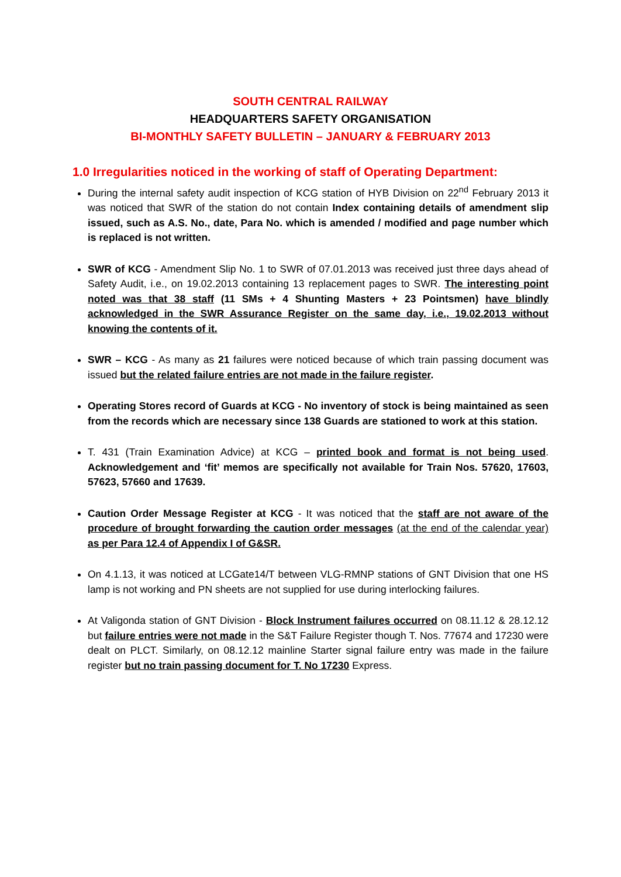SOUTH CENTRAL RAILWAY
HEADQUARTERS SAFETY ORGANISATION
BI-MONTHLY SAFETY BULLETIN – JANUARY & FEBRUARY 2013
1.0 Irregularities noticed in the working of staff of Operating Department:
During the internal safety audit inspection of KCG station of HYB Division on 22<sup>nd</sup> February 2013 it was noticed that SWR of the station do not contain Index containing details of amendment slip issued, such as A.S. No., date, Para No. which is amended / modified and page number which is replaced is not written.
SWR of KCG - Amendment Slip No. 1 to SWR of 07.01.2013 was received just three days ahead of Safety Audit, i.e., on 19.02.2013 containing 13 replacement pages to SWR. The interesting point noted was that 38 staff (11 SMs + 4 Shunting Masters + 23 Pointsmen) have blindly acknowledged in the SWR Assurance Register on the same day, i.e., 19.02.2013 without knowing the contents of it.
SWR – KCG - As many as 21 failures were noticed because of which train passing document was issued but the related failure entries are not made in the failure register.
Operating Stores record of Guards at KCG - No inventory of stock is being maintained as seen from the records which are necessary since 138 Guards are stationed to work at this station.
T. 431 (Train Examination Advice) at KCG – printed book and format is not being used. Acknowledgement and ‘fit’ memos are specifically not available for Train Nos. 57620, 17603, 57623, 57660 and 17639.
Caution Order Message Register at KCG - It was noticed that the staff are not aware of the procedure of brought forwarding the caution order messages (at the end of the calendar year) as per Para 12.4 of Appendix I of G&SR.
On 4.1.13, it was noticed at LCGate14/T between VLG-RMNP stations of GNT Division that one HS lamp is not working and PN sheets are not supplied for use during interlocking failures.
At Valigonda station of GNT Division - Block Instrument failures occurred on 08.11.12 & 28.12.12 but failure entries were not made in the S&T Failure Register though T. Nos. 77674 and 17230 were dealt on PLCT. Similarly, on 08.12.12 mainline Starter signal failure entry was made in the failure register but no train passing document for T. No 17230 Express.